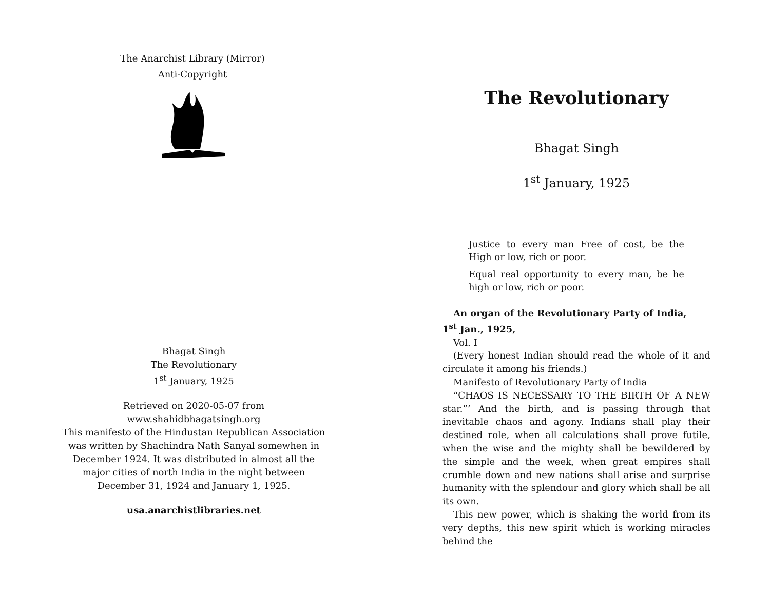The Anarchist Library (Mirror)
Anti-Copyright
Bhagat Singh
The Revolutionary
1<sup>st</sup> January, 1925
Retrieved on 2020-05-07 from www.shahidbhagatsingh.org
This manifesto of the Hindustan Republican Association was written by Shachindra Nath Sanyal somewhen in December 1924. It was distributed in almost all the major cities of north India in the night between December 31, 1924 and January 1, 1925.
usa.anarchistlibraries.net
The Revolutionary
Bhagat Singh
1<sup>st</sup> January, 1925
Justice to every man Free of cost, be the High or low, rich or poor.
Equal real opportunity to every man, be he high or low, rich or poor.
An organ of the Revolutionary Party of India,
1<sup>st</sup> Jan., 1925,
Vol. I
(Every honest Indian should read the whole of it and circulate it among his friends.)
Manifesto of Revolutionary Party of India
“CHAOS IS NECESSARY TO THE BIRTH OF A NEW star.”’ And the birth, and is passing through that inevitable chaos and agony. Indians shall play their destined role, when all calculations shall prove futile, when the wise and the mighty shall be bewildered by the simple and the week, when great empires shall crumble down and new nations shall arise and surprise humanity with the splendour and glory which shall be all its own.
This new power, which is shaking the world from its very depths, this new spirit which is working miracles behind the